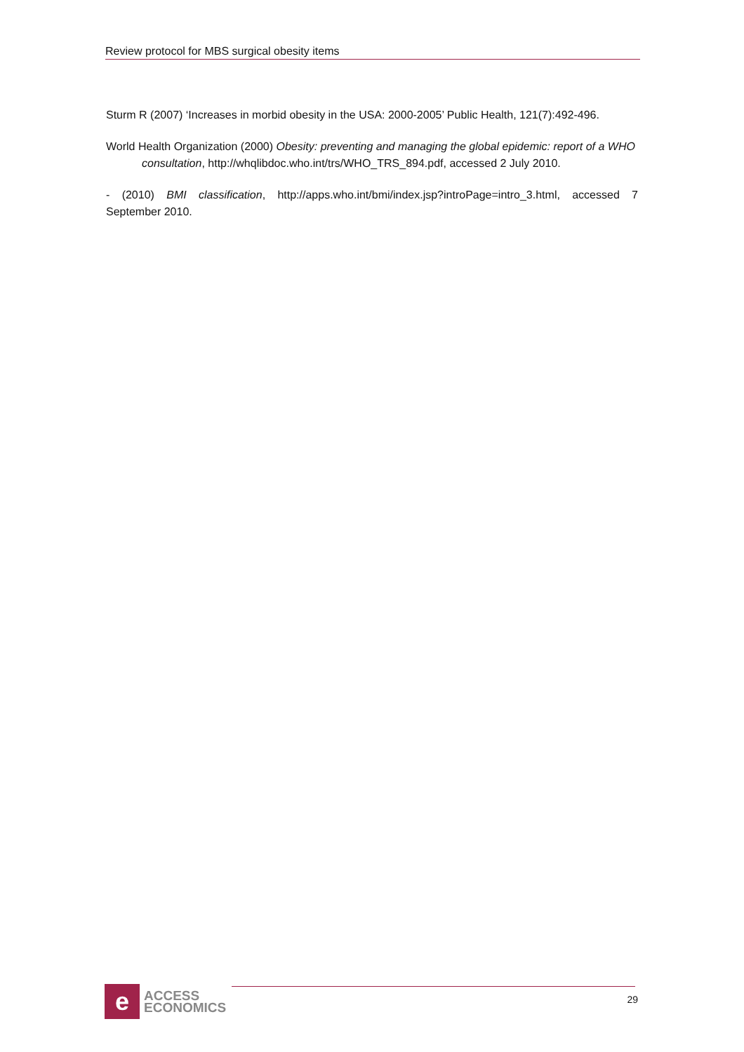Review protocol for MBS surgical obesity items
Sturm R (2007) ‘Increases in morbid obesity in the USA: 2000-2005’ Public Health, 121(7):492-496.
World Health Organization (2000) Obesity: preventing and managing the global epidemic: report of a WHO consultation, http://whqlibdoc.who.int/trs/WHO_TRS_894.pdf, accessed 2 July 2010.
- (2010) BMI classification, http://apps.who.int/bmi/index.jsp?introPage=intro_3.html, accessed 7 September 2010.
e
ACCESS
ECONOMICS
29